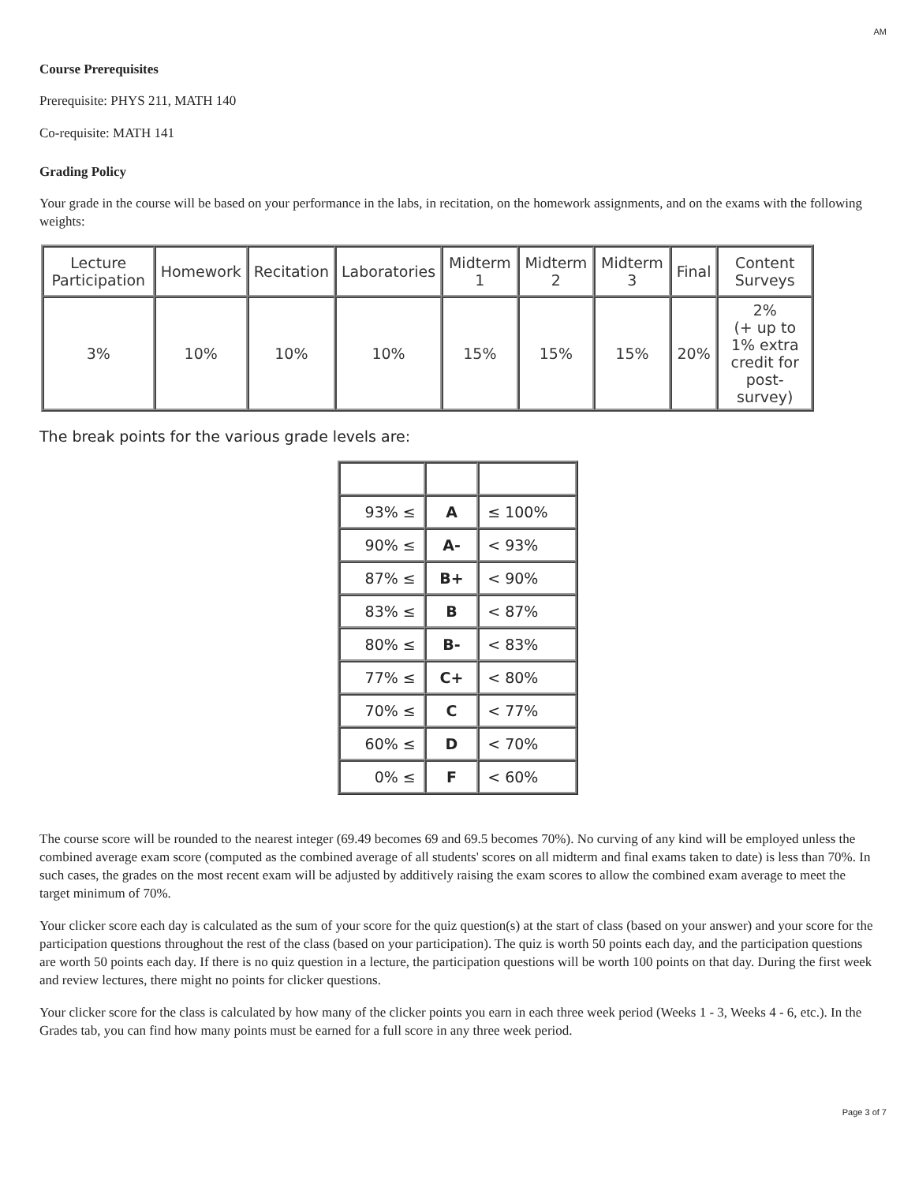AM
Course Prerequisites
Prerequisite: PHYS 211, MATH 140
Co-requisite: MATH 141
Grading Policy
Your grade in the course will be based on your performance in the labs, in recitation, on the homework assignments, and on the exams with the following weights:
| Lecture Participation | Homework | Recitation | Laboratories | Midterm 1 | Midterm 2 | Midterm 3 | Final | Content Surveys |
| 3% | 10% | 10% | 10% | 15% | 15% | 15% | 20% | 2% (+ up to 1% extra credit for post-survey) |
The break points for the various grade levels are:
| 93% ≤ | A | ≤ 100% |
| 90% ≤ | A- | < 93% |
| 87% ≤ | B+ | < 90% |
| 83% ≤ | B | < 87% |
| 80% ≤ | B- | < 83% |
| 77% ≤ | C+ | < 80% |
| 70% ≤ | C | < 77% |
| 60% ≤ | D | < 70% |
| 0% ≤ | F | < 60% |
The course score will be rounded to the nearest integer (69.49 becomes 69 and 69.5 becomes 70%). No curving of any kind will be employed unless the combined average exam score (computed as the combined average of all students' scores on all midterm and final exams taken to date) is less than 70%. In such cases, the grades on the most recent exam will be adjusted by additively raising the exam scores to allow the combined exam average to meet the target minimum of 70%.
Your clicker score each day is calculated as the sum of your score for the quiz question(s) at the start of class (based on your answer) and your score for the participation questions throughout the rest of the class (based on your participation). The quiz is worth 50 points each day, and the participation questions are worth 50 points each day. If there is no quiz question in a lecture, the participation questions will be worth 100 points on that day. During the first week and review lectures, there might no points for clicker questions.
Your clicker score for the class is calculated by how many of the clicker points you earn in each three week period (Weeks 1 - 3, Weeks 4 - 6, etc.). In the Grades tab, you can find how many points must be earned for a full score in any three week period.
Page 3 of 7